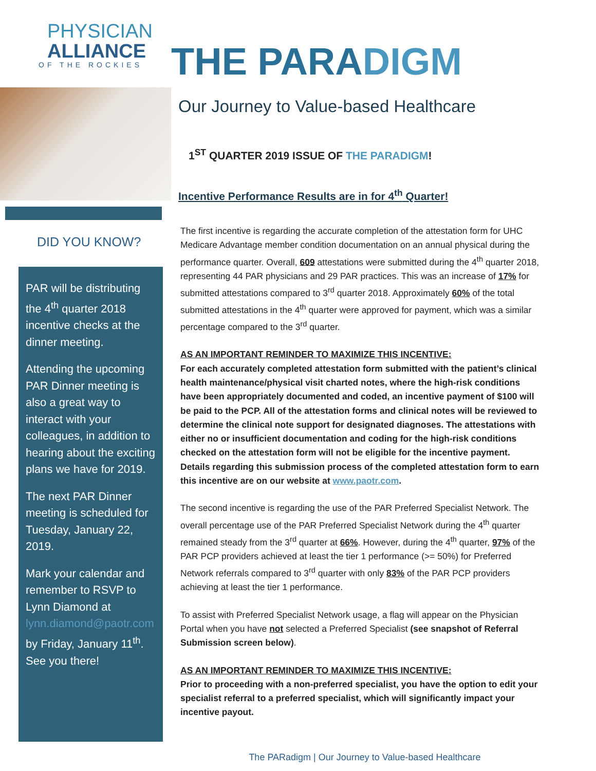PHYSICIAN
ALLIANCE
OF THE ROCKIES
DID YOU KNOW?
PAR will be distributing the 4<sup>th</sup> quarter 2018 incentive checks at the dinner meeting.
Attending the upcoming PAR Dinner meeting is also a great way to interact with your colleagues, in addition to hearing about the exciting plans we have for 2019.
The next PAR Dinner meeting is scheduled for Tuesday, January 22, 2019.
Mark your calendar and remember to RSVP to Lynn Diamond at lynn.diamond@paotr.com by Friday, January 11<sup>th</sup>. See you there!
THE PARADIGM
Our Journey to Value-based Healthcare
1<sup>ST</sup> QUARTER 2019 ISSUE OF THE PARADIGM!
Incentive Performance Results are in for 4<sup>th</sup> Quarter!
The first incentive is regarding the accurate completion of the attestation form for UHC Medicare Advantage member condition documentation on an annual physical during the performance quarter. Overall, 609 attestations were submitted during the 4<sup>th</sup> quarter 2018, representing 44 PAR physicians and 29 PAR practices. This was an increase of 17% for submitted attestations compared to 3<sup>rd</sup> quarter 2018. Approximately 60% of the total submitted attestations in the 4<sup>th</sup> quarter were approved for payment, which was a similar percentage compared to the 3<sup>rd</sup> quarter.
AS AN IMPORTANT REMINDER TO MAXIMIZE THIS INCENTIVE:
For each accurately completed attestation form submitted with the patient’s clinical health maintenance/physical visit charted notes, where the high-risk conditions have been appropriately documented and coded, an incentive payment of $100 will be paid to the PCP. All of the attestation forms and clinical notes will be reviewed to determine the clinical note support for designated diagnoses. The attestations with either no or insufficient documentation and coding for the high-risk conditions checked on the attestation form will not be eligible for the incentive payment. Details regarding this submission process of the completed attestation form to earn this incentive are on our website at www.paotr.com.
The second incentive is regarding the use of the PAR Preferred Specialist Network. The overall percentage use of the PAR Preferred Specialist Network during the 4<sup>th</sup> quarter remained steady from the 3<sup>rd</sup> quarter at 66%. However, during the 4<sup>th</sup> quarter, 97% of the PAR PCP providers achieved at least the tier 1 performance (>= 50%) for Preferred Network referrals compared to 3<sup>rd</sup> quarter with only 83% of the PAR PCP providers achieving at least the tier 1 performance.
To assist with Preferred Specialist Network usage, a flag will appear on the Physician Portal when you have not selected a Preferred Specialist (see snapshot of Referral Submission screen below).
AS AN IMPORTANT REMINDER TO MAXIMIZE THIS INCENTIVE:
Prior to proceeding with a non-preferred specialist, you have the option to edit your specialist referral to a preferred specialist, which will significantly impact your incentive payout.
The PARadigm | Our Journey to Value-based Healthcare